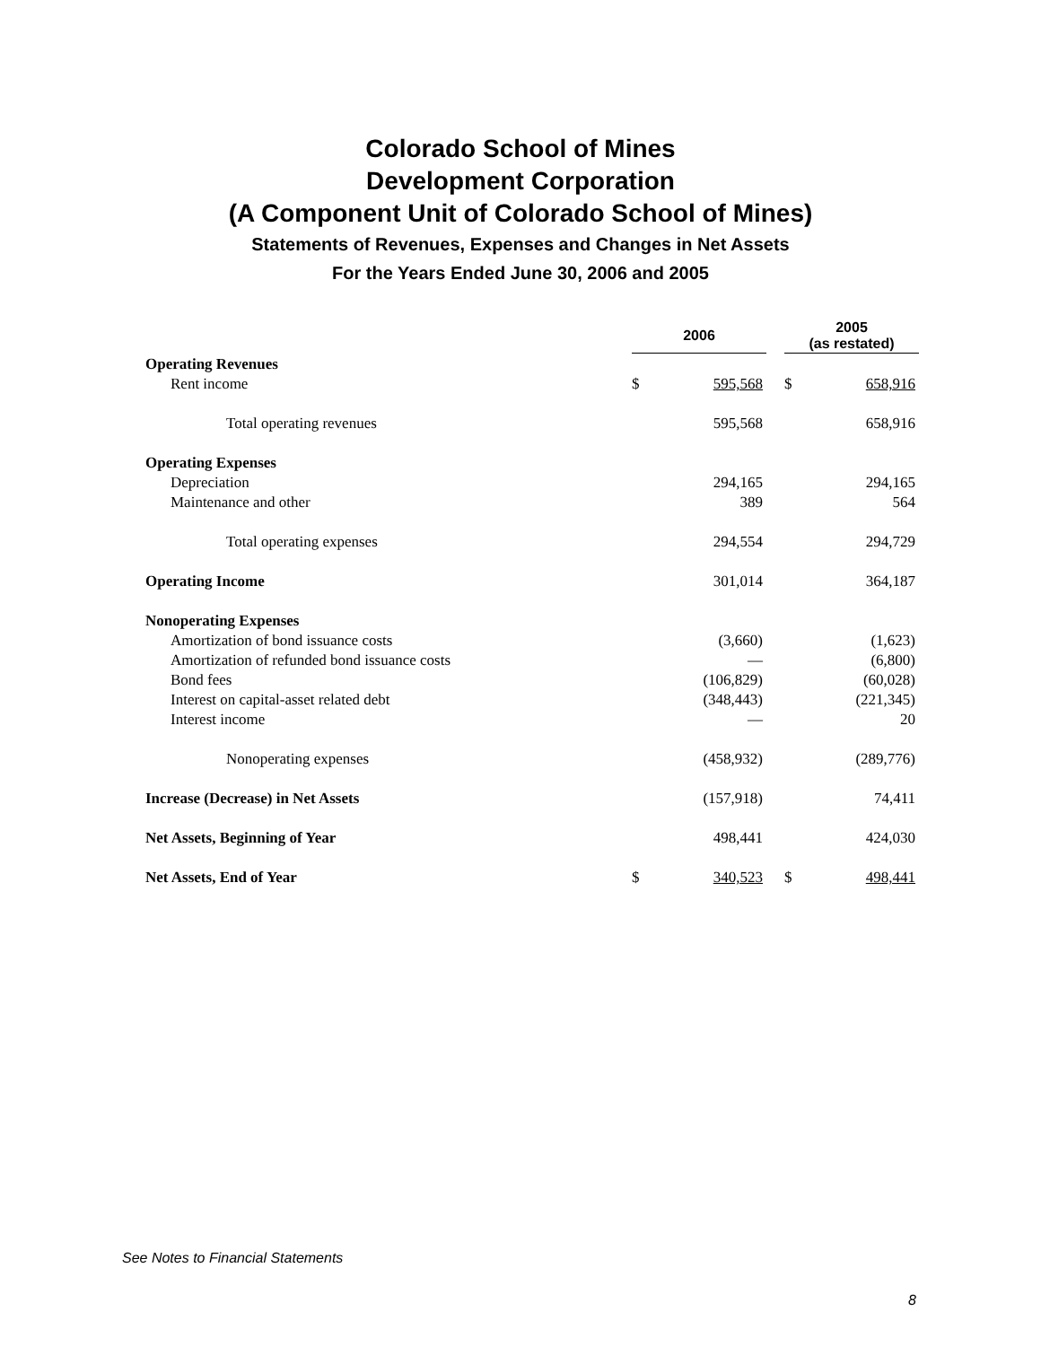Colorado School of Mines
Development Corporation
(A Component Unit of Colorado School of Mines)
Statements of Revenues, Expenses and Changes in Net Assets
For the Years Ended June 30, 2006 and 2005
| | 2006 | | | 2005 (as restated) | |
| Operating Revenues | | | | | |
| Rent income | $ | 595,568 | | $ | 658,916 |
| Total operating revenues | | 595,568 | | | 658,916 |
| Operating Expenses | | | | | |
| Depreciation | | 294,165 | | | 294,165 |
| Maintenance and other | | 389 | | | 564 |
| Total operating expenses | | 294,554 | | | 294,729 |
| Operating Income | | 301,014 | | | 364,187 |
| Nonoperating Expenses | | | | | |
| Amortization of bond issuance costs | | (3,660) | | | (1,623) |
| Amortization of refunded bond issuance costs | | — | | | (6,800) |
| Bond fees | | (106,829) | | | (60,028) |
| Interest on capital-asset related debt | | (348,443) | | | (221,345) |
| Interest income | | — | | | 20 |
| Nonoperating expenses | | (458,932) | | | (289,776) |
| Increase (Decrease) in Net Assets | | (157,918) | | | 74,411 |
| Net Assets, Beginning of Year | | 498,441 | | | 424,030 |
| Net Assets, End of Year | $ | 340,523 | | $ | 498,441 |
See Notes to Financial Statements
8